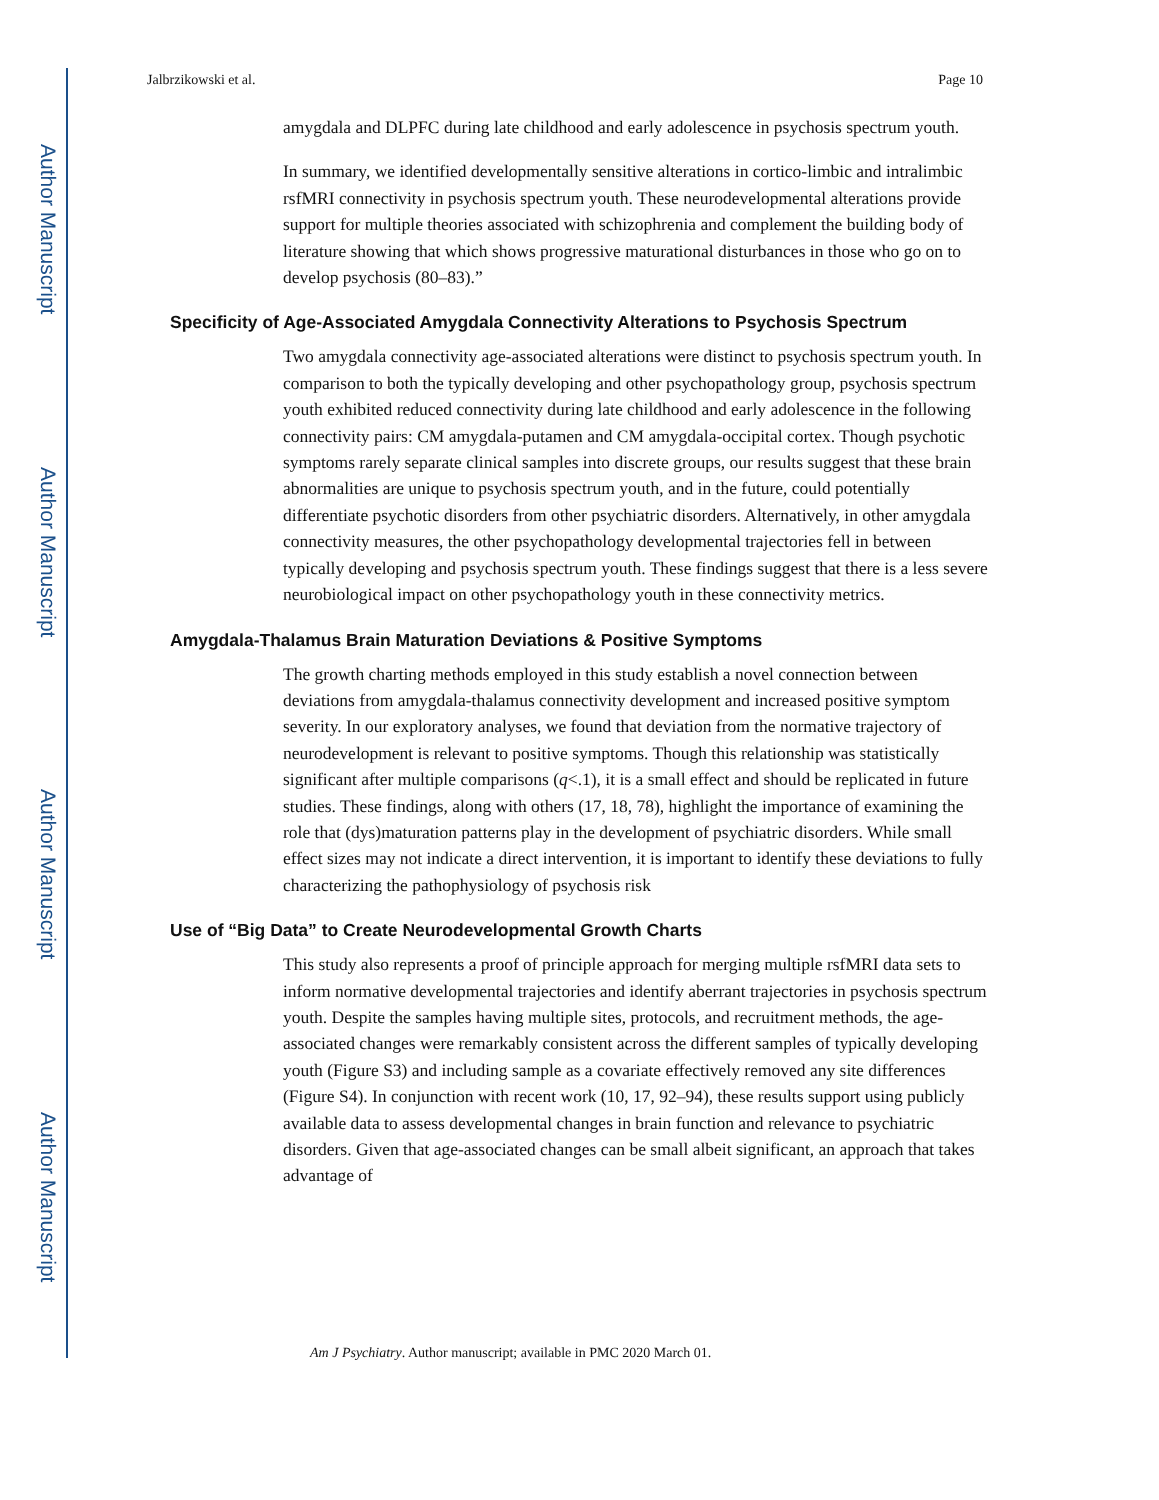Author Manuscript
Author Manuscript
Author Manuscript
Author Manuscript
Jalbrzikowski et al. Page 10
amygdala and DLPFC during late childhood and early adolescence in psychosis spectrum youth.
In summary, we identified developmentally sensitive alterations in cortico-limbic and intralimbic rsfMRI connectivity in psychosis spectrum youth. These neurodevelopmental alterations provide support for multiple theories associated with schizophrenia and complement the building body of literature showing that which shows progressive maturational disturbances in those who go on to develop psychosis (80–83).”
Specificity of Age-Associated Amygdala Connectivity Alterations to Psychosis Spectrum
Two amygdala connectivity age-associated alterations were distinct to psychosis spectrum youth. In comparison to both the typically developing and other psychopathology group, psychosis spectrum youth exhibited reduced connectivity during late childhood and early adolescence in the following connectivity pairs: CM amygdala-putamen and CM amygdala-occipital cortex. Though psychotic symptoms rarely separate clinical samples into discrete groups, our results suggest that these brain abnormalities are unique to psychosis spectrum youth, and in the future, could potentially differentiate psychotic disorders from other psychiatric disorders. Alternatively, in other amygdala connectivity measures, the other psychopathology developmental trajectories fell in between typically developing and psychosis spectrum youth. These findings suggest that there is a less severe neurobiological impact on other psychopathology youth in these connectivity metrics.
Amygdala-Thalamus Brain Maturation Deviations & Positive Symptoms
The growth charting methods employed in this study establish a novel connection between deviations from amygdala-thalamus connectivity development and increased positive symptom severity. In our exploratory analyses, we found that deviation from the normative trajectory of neurodevelopment is relevant to positive symptoms. Though this relationship was statistically significant after multiple comparisons (q<.1), it is a small effect and should be replicated in future studies. These findings, along with others (17, 18, 78), highlight the importance of examining the role that (dys)maturation patterns play in the development of psychiatric disorders. While small effect sizes may not indicate a direct intervention, it is important to identify these deviations to fully characterizing the pathophysiology of psychosis risk
Use of “Big Data” to Create Neurodevelopmental Growth Charts
This study also represents a proof of principle approach for merging multiple rsfMRI data sets to inform normative developmental trajectories and identify aberrant trajectories in psychosis spectrum youth. Despite the samples having multiple sites, protocols, and recruitment methods, the age-associated changes were remarkably consistent across the different samples of typically developing youth (Figure S3) and including sample as a covariate effectively removed any site differences (Figure S4). In conjunction with recent work (10, 17, 92–94), these results support using publicly available data to assess developmental changes in brain function and relevance to psychiatric disorders. Given that age-associated changes can be small albeit significant, an approach that takes advantage of
Am J Psychiatry. Author manuscript; available in PMC 2020 March 01.